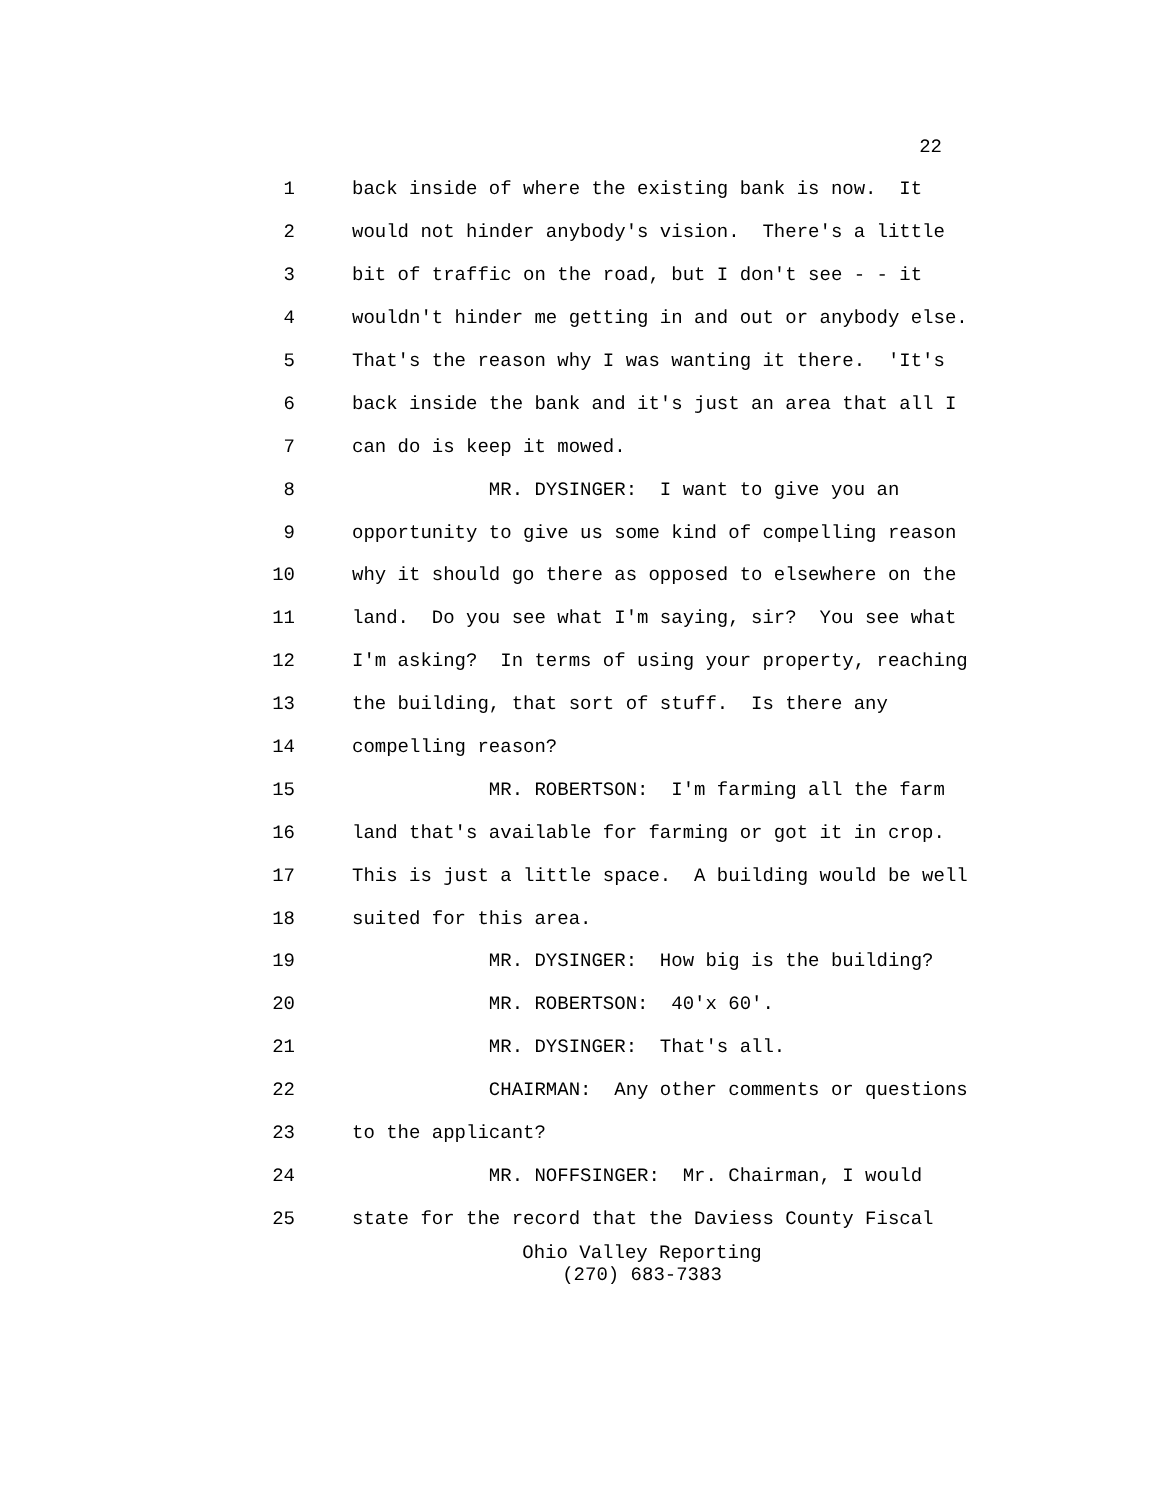22
1 back inside of where the existing bank is now. It
2 would not hinder anybody's vision. There's a little
3 bit of traffic on the road, but I don't see - - it
4 wouldn't hinder me getting in and out or anybody else.
5 That's the reason why I was wanting it there. 'It's
6 back inside the bank and it's just an area that all I
7 can do is keep it mowed.
8 MR. DYSINGER: I want to give you an
9 opportunity to give us some kind of compelling reason
10 why it should go there as opposed to elsewhere on the
11 land. Do you see what I'm saying, sir? You see what
12 I'm asking? In terms of using your property, reaching
13 the building, that sort of stuff. Is there any
14 compelling reason?
15 MR. ROBERTSON: I'm farming all the farm
16 land that's available for farming or got it in crop.
17 This is just a little space. A building would be well
18 suited for this area.
19 MR. DYSINGER: How big is the building?
20 MR. ROBERTSON: 40'x 60'.
21 MR. DYSINGER: That's all.
22 CHAIRMAN: Any other comments or questions
23 to the applicant?
24 MR. NOFFSINGER: Mr. Chairman, I would
25 state for the record that the Daviess County Fiscal
Ohio Valley Reporting
(270) 683-7383